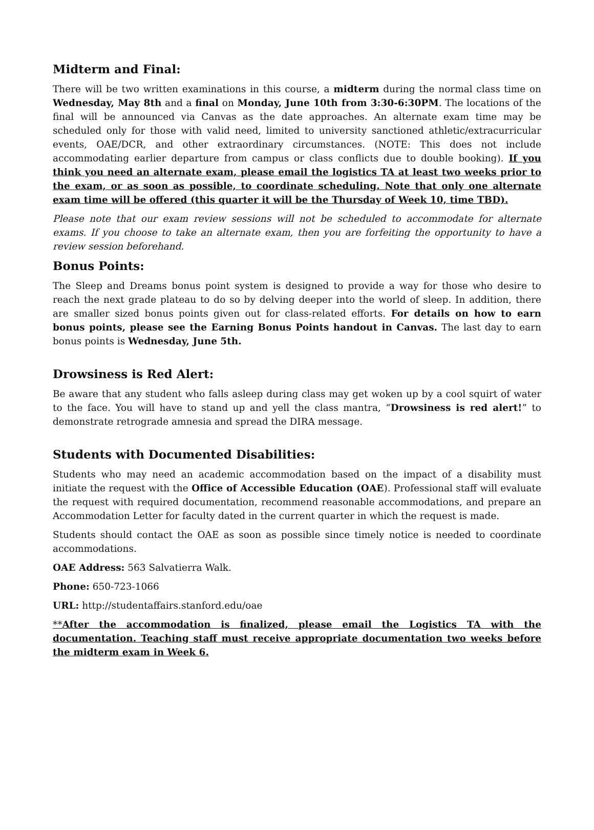Midterm and Final:
There will be two written examinations in this course, a midterm during the normal class time on Wednesday, May 8th and a final on Monday, June 10th from 3:30-6:30PM. The locations of the final will be announced via Canvas as the date approaches. An alternate exam time may be scheduled only for those with valid need, limited to university sanctioned athletic/extracurricular events, OAE/DCR, and other extraordinary circumstances. (NOTE: This does not include accommodating earlier departure from campus or class conflicts due to double booking). If you think you need an alternate exam, please email the logistics TA at least two weeks prior to the exam, or as soon as possible, to coordinate scheduling. Note that only one alternate exam time will be offered (this quarter it will be the Thursday of Week 10, time TBD).
Please note that our exam review sessions will not be scheduled to accommodate for alternate exams. If you choose to take an alternate exam, then you are forfeiting the opportunity to have a review session beforehand.
Bonus Points:
The Sleep and Dreams bonus point system is designed to provide a way for those who desire to reach the next grade plateau to do so by delving deeper into the world of sleep. In addition, there are smaller sized bonus points given out for class-related efforts. For details on how to earn bonus points, please see the Earning Bonus Points handout in Canvas. The last day to earn bonus points is Wednesday, June 5th.
Drowsiness is Red Alert:
Be aware that any student who falls asleep during class may get woken up by a cool squirt of water to the face. You will have to stand up and yell the class mantra, “Drowsiness is red alert!” to demonstrate retrograde amnesia and spread the DIRA message.
Students with Documented Disabilities:
Students who may need an academic accommodation based on the impact of a disability must initiate the request with the Office of Accessible Education (OAE). Professional staff will evaluate the request with required documentation, recommend reasonable accommodations, and prepare an Accommodation Letter for faculty dated in the current quarter in which the request is made.
Students should contact the OAE as soon as possible since timely notice is needed to coordinate accommodations.
OAE Address: 563 Salvatierra Walk.
Phone: 650-723-1066
URL: http://studentaffairs.stanford.edu/oae
**After the accommodation is finalized, please email the Logistics TA with the documentation. Teaching staff must receive appropriate documentation two weeks before the midterm exam in Week 6.